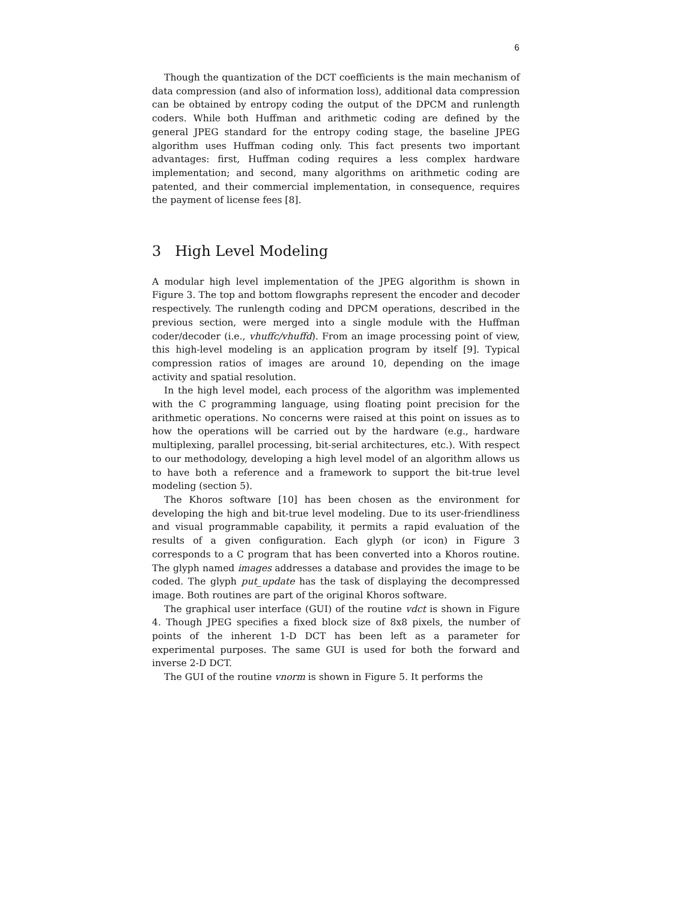6
Though the quantization of the DCT coefficients is the main mechanism of data compression (and also of information loss), additional data compression can be obtained by entropy coding the output of the DPCM and runlength coders. While both Huffman and arithmetic coding are defined by the general JPEG standard for the entropy coding stage, the baseline JPEG algorithm uses Huffman coding only. This fact presents two important advantages: first, Huffman coding requires a less complex hardware implementation; and second, many algorithms on arithmetic coding are patented, and their commercial implementation, in consequence, requires the payment of license fees [8].
3 High Level Modeling
A modular high level implementation of the JPEG algorithm is shown in Figure 3. The top and bottom flowgraphs represent the encoder and decoder respectively. The runlength coding and DPCM operations, described in the previous section, were merged into a single module with the Huffman coder/decoder (i.e., vhuffc/vhuffd). From an image processing point of view, this high-level modeling is an application program by itself [9]. Typical compression ratios of images are around 10, depending on the image activity and spatial resolution.
In the high level model, each process of the algorithm was implemented with the C programming language, using floating point precision for the arithmetic operations. No concerns were raised at this point on issues as to how the operations will be carried out by the hardware (e.g., hardware multiplexing, parallel processing, bit-serial architectures, etc.). With respect to our methodology, developing a high level model of an algorithm allows us to have both a reference and a framework to support the bit-true level modeling (section 5).
The Khoros software [10] has been chosen as the environment for developing the high and bit-true level modeling. Due to its user-friendliness and visual programmable capability, it permits a rapid evaluation of the results of a given configuration. Each glyph (or icon) in Figure 3 corresponds to a C program that has been converted into a Khoros routine. The glyph named images addresses a database and provides the image to be coded. The glyph put_update has the task of displaying the decompressed image. Both routines are part of the original Khoros software.
The graphical user interface (GUI) of the routine vdct is shown in Figure 4. Though JPEG specifies a fixed block size of 8x8 pixels, the number of points of the inherent 1-D DCT has been left as a parameter for experimental purposes. The same GUI is used for both the forward and inverse 2-D DCT.
The GUI of the routine vnorm is shown in Figure 5. It performs the